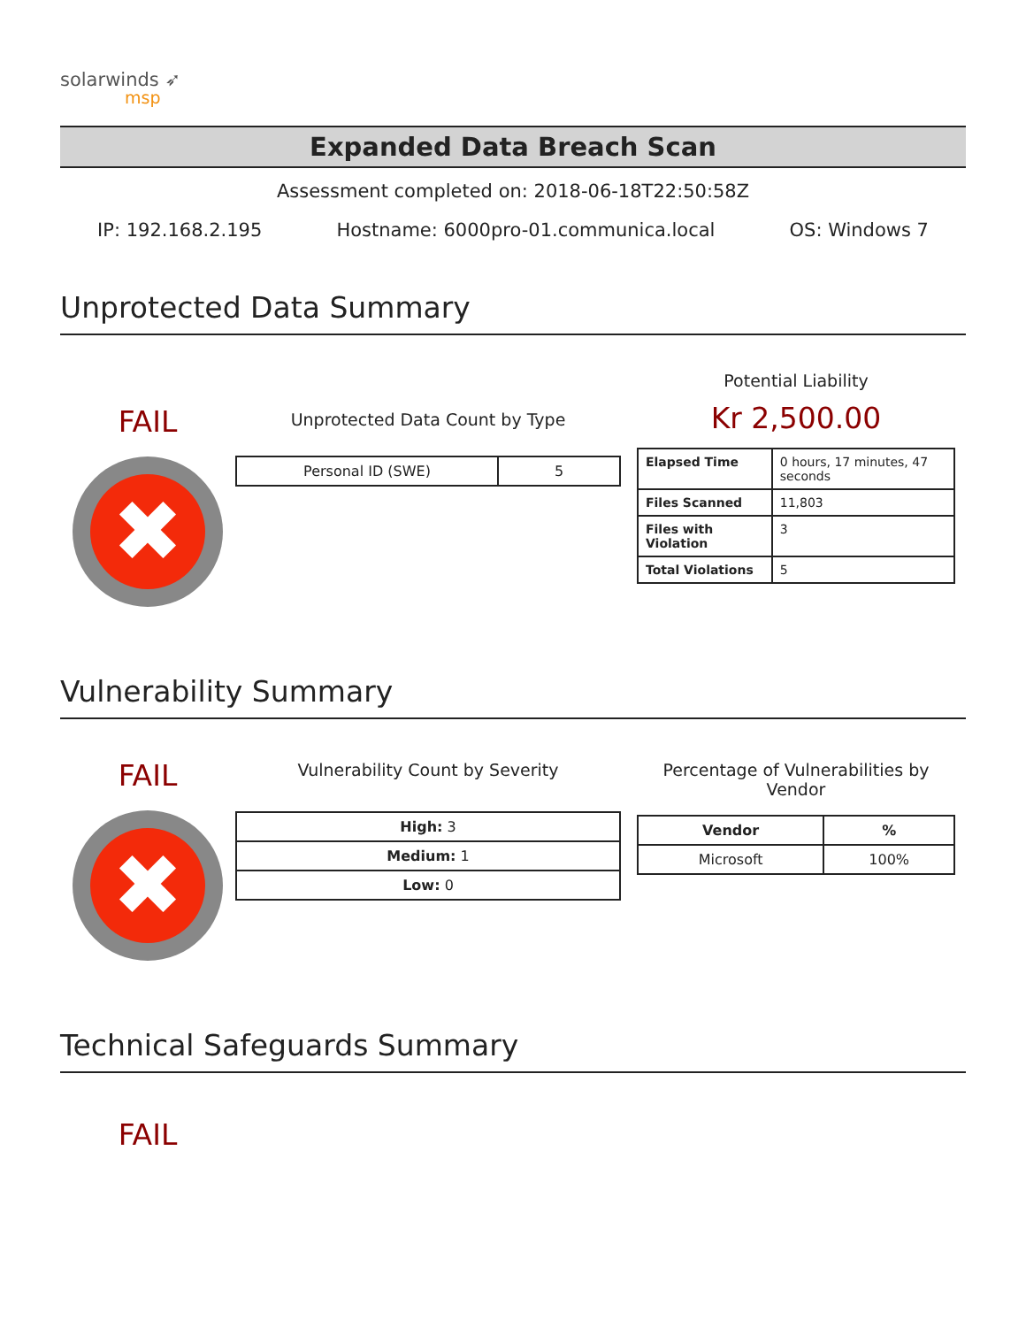solarwinds ➶
msp
Expanded Data Breach Scan
Assessment completed on: 2018-06-18T22:50:58Z
IP: 192.168.2.195 Hostname: 6000pro-01.communica.local OS: Windows 7
Unprotected Data Summary
FAIL
✖
Unprotected Data Count by Type
| Personal ID (SWE) | 5 |
Potential Liability
Kr 2,500.00
| Elapsed Time | 0 hours, 17 minutes, 47 seconds |
| Files Scanned | 11,803 |
| Files with Violation | 3 |
| Total Violations | 5 |
Vulnerability Summary
FAIL
✖
Vulnerability Count by Severity
| High: 3 |
| Medium: 1 |
| Low: 0 |
Percentage of Vulnerabilities by Vendor
| Vendor | % |
| --- | --- |
| Microsoft | 100% |
Technical Safeguards Summary
FAIL